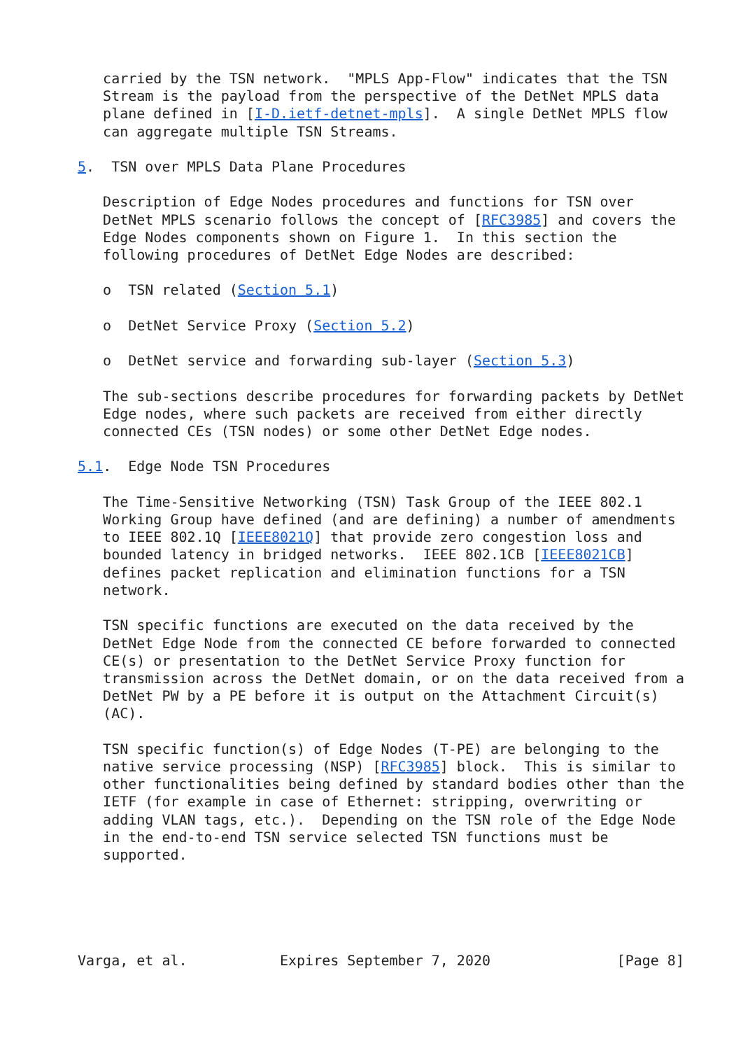carried by the TSN network.  "MPLS App-Flow" indicates that the TSN
   Stream is the payload from the perspective of the DetNet MPLS data
   plane defined in [I-D.ietf-detnet-mpls].  A single DetNet MPLS flow
   can aggregate multiple TSN Streams.

5.  TSN over MPLS Data Plane Procedures

   Description of Edge Nodes procedures and functions for TSN over
   DetNet MPLS scenario follows the concept of [RFC3985] and covers the
   Edge Nodes components shown on Figure 1.  In this section the
   following procedures of DetNet Edge Nodes are described:

   o  TSN related (Section 5.1)

   o  DetNet Service Proxy (Section 5.2)

   o  DetNet service and forwarding sub-layer (Section 5.3)

   The sub-sections describe procedures for forwarding packets by DetNet
   Edge nodes, where such packets are received from either directly
   connected CEs (TSN nodes) or some other DetNet Edge nodes.

5.1.  Edge Node TSN Procedures

   The Time-Sensitive Networking (TSN) Task Group of the IEEE 802.1
   Working Group have defined (and are defining) a number of amendments
   to IEEE 802.1Q [IEEE8021Q] that provide zero congestion loss and
   bounded latency in bridged networks.  IEEE 802.1CB [IEEE8021CB]
   defines packet replication and elimination functions for a TSN
   network.

   TSN specific functions are executed on the data received by the
   DetNet Edge Node from the connected CE before forwarded to connected
   CE(s) or presentation to the DetNet Service Proxy function for
   transmission across the DetNet domain, or on the data received from a
   DetNet PW by a PE before it is output on the Attachment Circuit(s)
   (AC).

   TSN specific function(s) of Edge Nodes (T-PE) are belonging to the
   native service processing (NSP) [RFC3985] block.  This is similar to
   other functionalities being defined by standard bodies other than the
   IETF (for example in case of Ethernet: stripping, overwriting or
   adding VLAN tags, etc.).  Depending on the TSN role of the Edge Node
   in the end-to-end TSN service selected TSN functions must be
   supported.





Varga, et al.           Expires September 7, 2020               [Page 8]